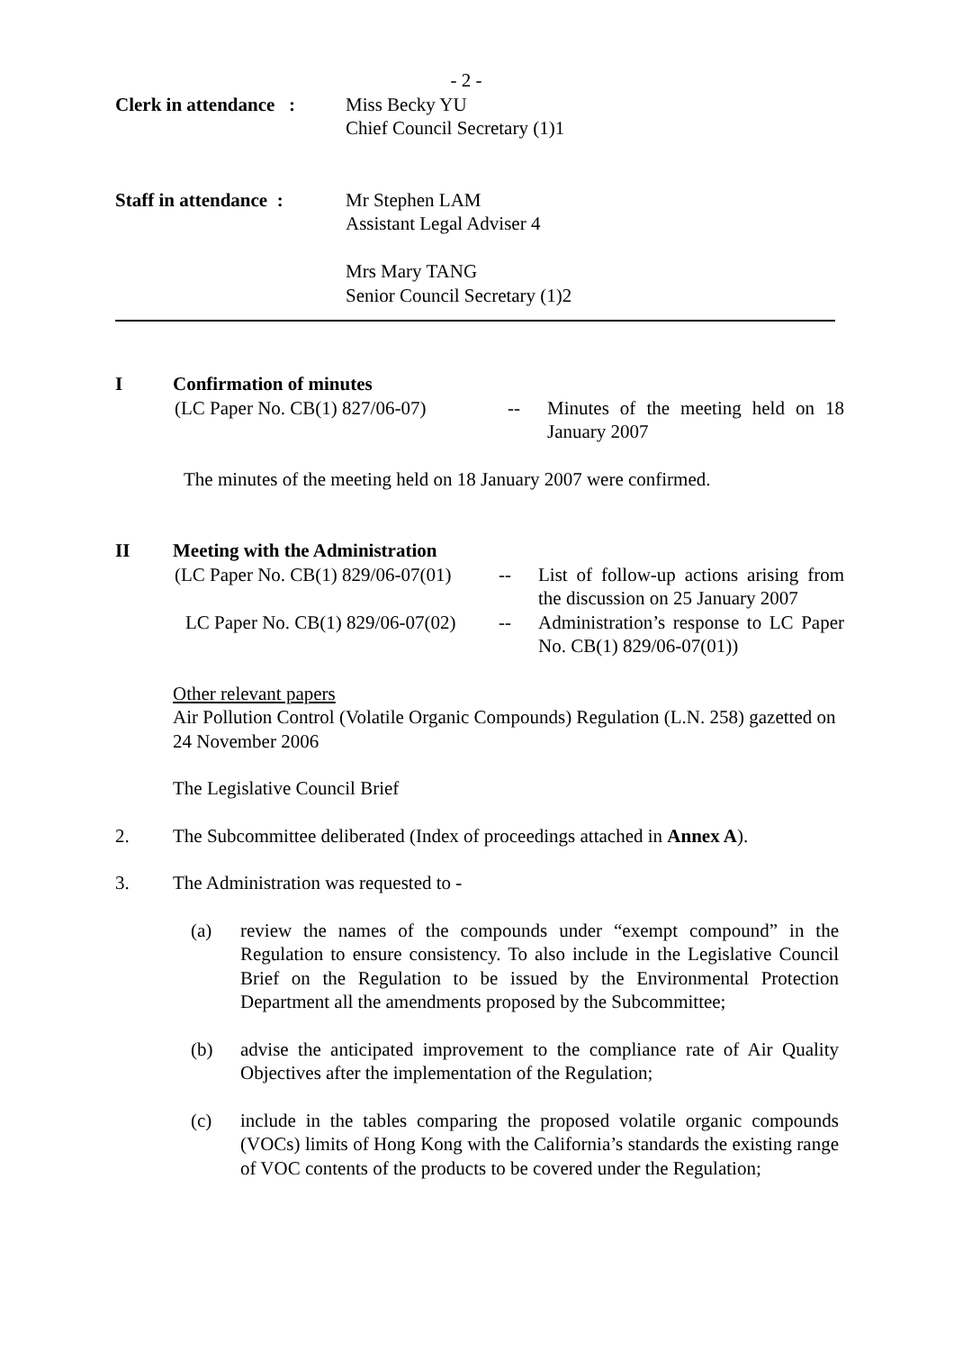- 2 -
Clerk in attendance :
Miss Becky YU
Chief Council Secretary (1)1
Staff in attendance :
Mr Stephen LAM
Assistant Legal Adviser 4
Mrs Mary TANG
Senior Council Secretary (1)2
I Confirmation of minutes
(LC Paper No. CB(1) 827/06-07)
-- Minutes of the meeting held on 18 January 2007
The minutes of the meeting held on 18 January 2007 were confirmed.
II Meeting with the Administration
(LC Paper No. CB(1) 829/06-07(01)
-- List of follow-up actions arising from the discussion on 25 January 2007
LC Paper No. CB(1) 829/06-07(02)
-- Administration’s response to LC Paper No. CB(1) 829/06-07(01))
Other relevant papers
Air Pollution Control (Volatile Organic Compounds) Regulation (L.N. 258) gazetted on 24 November 2006
The Legislative Council Brief
2. The Subcommittee deliberated (Index of proceedings attached in Annex A).
3. The Administration was requested to -
(a) review the names of the compounds under “exempt compound” in the Regulation to ensure consistency. To also include in the Legislative Council Brief on the Regulation to be issued by the Environmental Protection Department all the amendments proposed by the Subcommittee;
(b) advise the anticipated improvement to the compliance rate of Air Quality Objectives after the implementation of the Regulation;
(c) include in the tables comparing the proposed volatile organic compounds (VOCs) limits of Hong Kong with the California’s standards the existing range of VOC contents of the products to be covered under the Regulation;